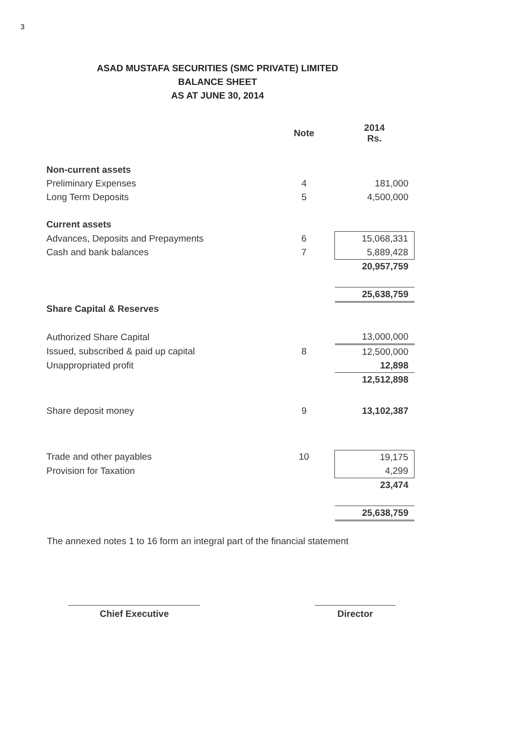3
ASAD MUSTAFA SECURITIES (SMC PRIVATE) LIMITED
BALANCE SHEET
AS AT JUNE 30, 2014
| | Note | 2014 Rs. |
| --- | --- | --- |
| Non-current assets | | |
| Preliminary Expenses | 4 | 181,000 |
| Long Term Deposits | 5 | 4,500,000 |
| Current assets | | |
| Advances, Deposits and Prepayments | 6 | 15,068,331 |
| Cash and bank balances | 7 | 5,889,428 |
| | | 20,957,759 |
| | | 25,638,759 |
| Share Capital & Reserves | | |
| Authorized Share Capital | | 13,000,000 |
| Issued, subscribed & paid up capital | 8 | 12,500,000 |
| Unappropriated profit | | 12,898 |
| | | 12,512,898 |
| Share deposit money | 9 | 13,102,387 |
| Trade and other payables | 10 | 19,175 |
| Provision for Taxation | | 4,299 |
| | | 23,474 |
| | | 25,638,759 |
The annexed notes 1 to 16 form an integral part of the financial statement
Chief Executive Director